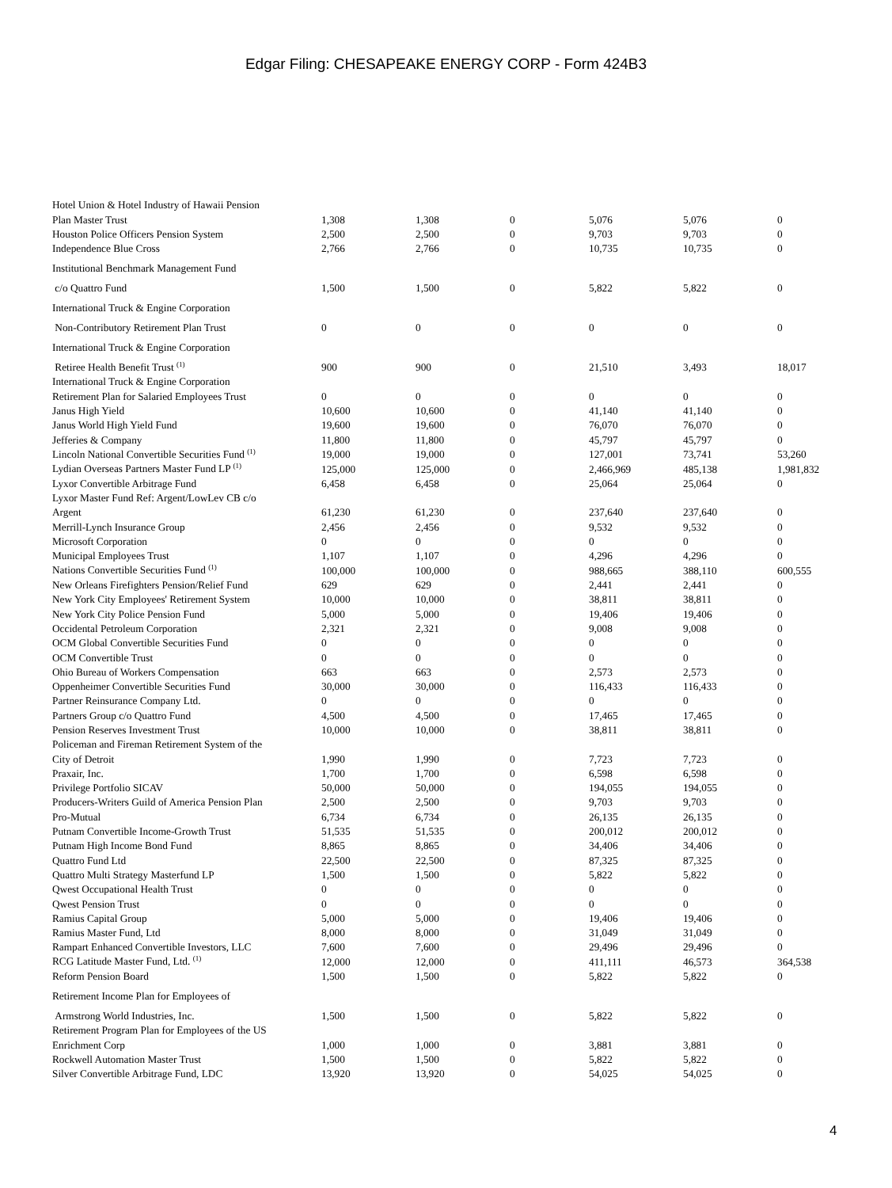Edgar Filing: CHESAPEAKE ENERGY CORP - Form 424B3
| Hotel Union & Hotel Industry of Hawaii Pension | | | | | | |
| Plan Master Trust | 1,308 | 1,308 | 0 | 5,076 | 5,076 | 0 |
| Houston Police Officers Pension System | 2,500 | 2,500 | 0 | 9,703 | 9,703 | 0 |
| Independence Blue Cross | 2,766 | 2,766 | 0 | 10,735 | 10,735 | 0 |
| Institutional Benchmark Management Fund | | | | | | |
| c/o Quattro Fund | 1,500 | 1,500 | 0 | 5,822 | 5,822 | 0 |
| International Truck & Engine Corporation | | | | | | |
| Non-Contributory Retirement Plan Trust | 0 | 0 | 0 | 0 | 0 | 0 |
| International Truck & Engine Corporation | | | | | | |
| Retiree Health Benefit Trust <sup>(1)</sup> | 900 | 900 | 0 | 21,510 | 3,493 | 18,017 |
| International Truck & Engine Corporation | | | | | | |
| Retirement Plan for Salaried Employees Trust | 0 | 0 | 0 | 0 | 0 | 0 |
| Janus High Yield | 10,600 | 10,600 | 0 | 41,140 | 41,140 | 0 |
| Janus World High Yield Fund | 19,600 | 19,600 | 0 | 76,070 | 76,070 | 0 |
| Jefferies & Company | 11,800 | 11,800 | 0 | 45,797 | 45,797 | 0 |
| Lincoln National Convertible Securities Fund <sup>(1)</sup> | 19,000 | 19,000 | 0 | 127,001 | 73,741 | 53,260 |
| Lydian Overseas Partners Master Fund LP <sup>(1)</sup> | 125,000 | 125,000 | 0 | 2,466,969 | 485,138 | 1,981,832 |
| Lyxor Convertible Arbitrage Fund | 6,458 | 6,458 | 0 | 25,064 | 25,064 | 0 |
| Lyxor Master Fund Ref: Argent/LowLev CB c/o | | | | | | |
| Argent | 61,230 | 61,230 | 0 | 237,640 | 237,640 | 0 |
| Merrill-Lynch Insurance Group | 2,456 | 2,456 | 0 | 9,532 | 9,532 | 0 |
| Microsoft Corporation | 0 | 0 | 0 | 0 | 0 | 0 |
| Municipal Employees Trust | 1,107 | 1,107 | 0 | 4,296 | 4,296 | 0 |
| Nations Convertible Securities Fund <sup>(1)</sup> | 100,000 | 100,000 | 0 | 988,665 | 388,110 | 600,555 |
| New Orleans Firefighters Pension/Relief Fund | 629 | 629 | 0 | 2,441 | 2,441 | 0 |
| New York City Employees' Retirement System | 10,000 | 10,000 | 0 | 38,811 | 38,811 | 0 |
| New York City Police Pension Fund | 5,000 | 5,000 | 0 | 19,406 | 19,406 | 0 |
| Occidental Petroleum Corporation | 2,321 | 2,321 | 0 | 9,008 | 9,008 | 0 |
| OCM Global Convertible Securities Fund | 0 | 0 | 0 | 0 | 0 | 0 |
| OCM Convertible Trust | 0 | 0 | 0 | 0 | 0 | 0 |
| Ohio Bureau of Workers Compensation | 663 | 663 | 0 | 2,573 | 2,573 | 0 |
| Oppenheimer Convertible Securities Fund | 30,000 | 30,000 | 0 | 116,433 | 116,433 | 0 |
| Partner Reinsurance Company Ltd. | 0 | 0 | 0 | 0 | 0 | 0 |
| Partners Group c/o Quattro Fund | 4,500 | 4,500 | 0 | 17,465 | 17,465 | 0 |
| Pension Reserves Investment Trust | 10,000 | 10,000 | 0 | 38,811 | 38,811 | 0 |
| Policeman and Fireman Retirement System of the | | | | | | |
| City of Detroit | 1,990 | 1,990 | 0 | 7,723 | 7,723 | 0 |
| Praxair, Inc. | 1,700 | 1,700 | 0 | 6,598 | 6,598 | 0 |
| Privilege Portfolio SICAV | 50,000 | 50,000 | 0 | 194,055 | 194,055 | 0 |
| Producers-Writers Guild of America Pension Plan | 2,500 | 2,500 | 0 | 9,703 | 9,703 | 0 |
| Pro-Mutual | 6,734 | 6,734 | 0 | 26,135 | 26,135 | 0 |
| Putnam Convertible Income-Growth Trust | 51,535 | 51,535 | 0 | 200,012 | 200,012 | 0 |
| Putnam High Income Bond Fund | 8,865 | 8,865 | 0 | 34,406 | 34,406 | 0 |
| Quattro Fund Ltd | 22,500 | 22,500 | 0 | 87,325 | 87,325 | 0 |
| Quattro Multi Strategy Masterfund LP | 1,500 | 1,500 | 0 | 5,822 | 5,822 | 0 |
| Qwest Occupational Health Trust | 0 | 0 | 0 | 0 | 0 | 0 |
| Qwest Pension Trust | 0 | 0 | 0 | 0 | 0 | 0 |
| Ramius Capital Group | 5,000 | 5,000 | 0 | 19,406 | 19,406 | 0 |
| Ramius Master Fund, Ltd | 8,000 | 8,000 | 0 | 31,049 | 31,049 | 0 |
| Rampart Enhanced Convertible Investors, LLC | 7,600 | 7,600 | 0 | 29,496 | 29,496 | 0 |
| RCG Latitude Master Fund, Ltd. <sup>(1)</sup> | 12,000 | 12,000 | 0 | 411,111 | 46,573 | 364,538 |
| Reform Pension Board | 1,500 | 1,500 | 0 | 5,822 | 5,822 | 0 |
| Retirement Income Plan for Employees of | | | | | | |
| Armstrong World Industries, Inc. | 1,500 | 1,500 | 0 | 5,822 | 5,822 | 0 |
| Retirement Program Plan for Employees of the US | | | | | | |
| Enrichment Corp | 1,000 | 1,000 | 0 | 3,881 | 3,881 | 0 |
| Rockwell Automation Master Trust | 1,500 | 1,500 | 0 | 5,822 | 5,822 | 0 |
| Silver Convertible Arbitrage Fund, LDC | 13,920 | 13,920 | 0 | 54,025 | 54,025 | 0 |
4